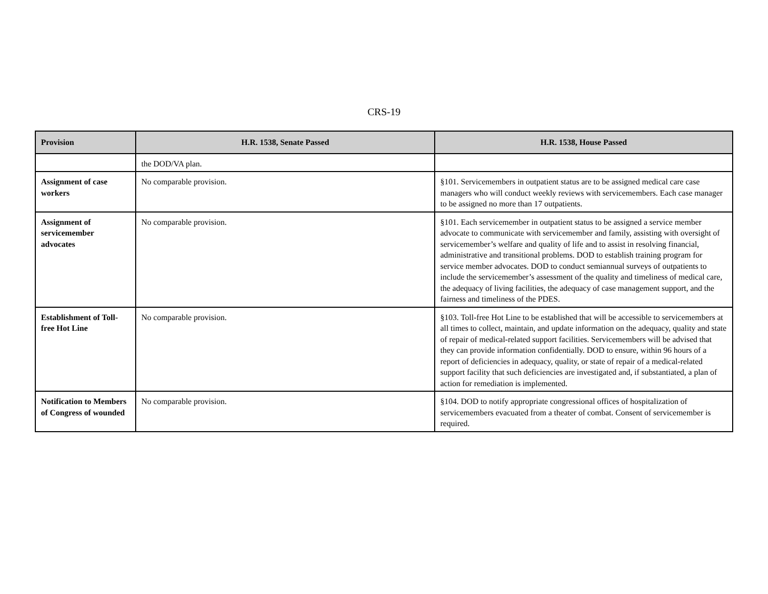CRS-19
| Provision | H.R. 1538, Senate Passed | H.R. 1538, House Passed |
| --- | --- | --- |
| | the DOD/VA plan. | |
| Assignment of case workers | No comparable provision. | §101. Servicemembers in outpatient status are to be assigned medical care case managers who will conduct weekly reviews with servicemembers. Each case manager to be assigned no more than 17 outpatients. |
| Assignment of servicemember advocates | No comparable provision. | §101. Each servicemember in outpatient status to be assigned a service member advocate to communicate with servicemember and family, assisting with oversight of servicemember’s welfare and quality of life and to assist in resolving financial, administrative and transitional problems. DOD to establish training program for service member advocates. DOD to conduct semiannual surveys of outpatients to include the servicemember’s assessment of the quality and timeliness of medical care, the adequacy of living facilities, the adequacy of case management support, and the fairness and timeliness of the PDES. |
| Establishment of Toll-free Hot Line | No comparable provision. | §103. Toll-free Hot Line to be established that will be accessible to servicemembers at all times to collect, maintain, and update information on the adequacy, quality and state of repair of medical-related support facilities. Servicemembers will be advised that they can provide information confidentially. DOD to ensure, within 96 hours of a report of deficiencies in adequacy, quality, or state of repair of a medical-related support facility that such deficiencies are investigated and, if substantiated, a plan of action for remediation is implemented. |
| Notification to Members of Congress of wounded | No comparable provision. | §104. DOD to notify appropriate congressional offices of hospitalization of servicemembers evacuated from a theater of combat. Consent of servicemember is required. |